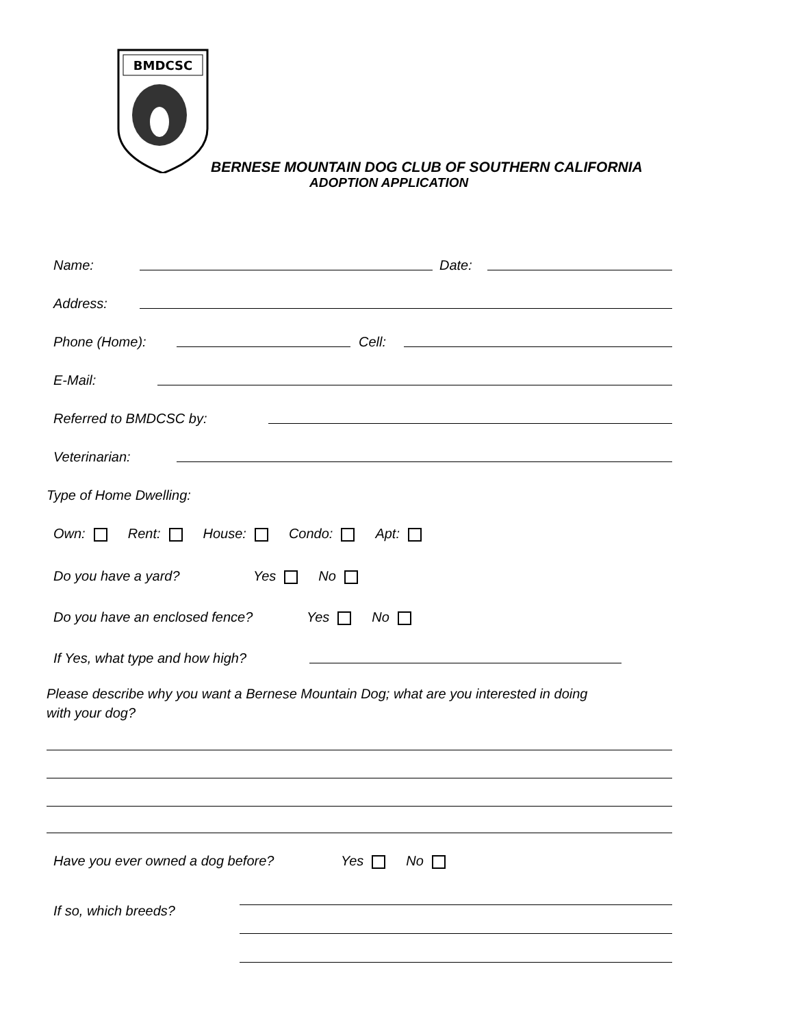BMDCSC
BERNESE MOUNTAIN DOG CLUB OF SOUTHERN CALIFORNIA
ADOPTION APPLICATION
Name:
Date:
Address:
Phone (Home):
Cell:
E-Mail:
Referred to BMDCSC by:
Veterinarian:
Type of Home Dwelling:
Own: Rent: House: Condo: Apt:
Do you have a yard? Yes No
Do you have an enclosed fence? Yes No
If Yes, what type and how high?
Please describe why you want a Bernese Mountain Dog; what are you interested in doing with your dog?
Have you ever owned a dog before? Yes No
If so, which breeds?